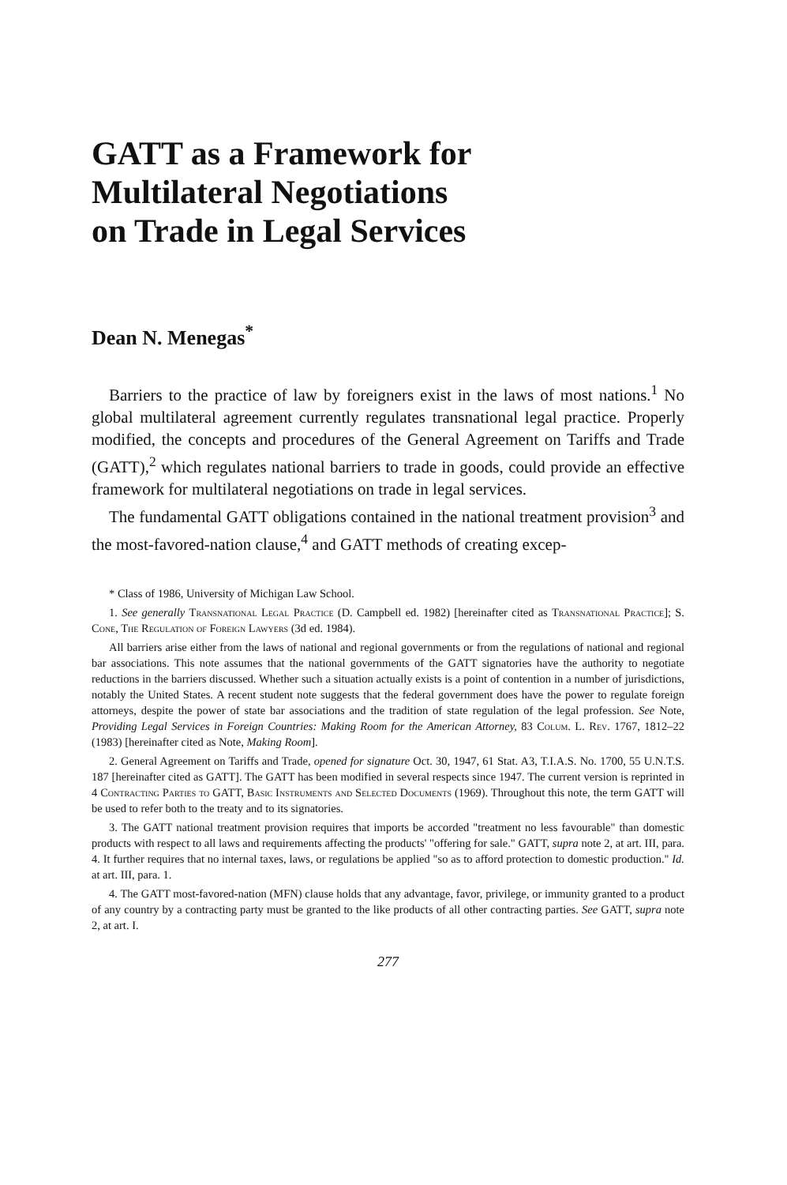GATT as a Framework for
Multilateral Negotiations
on Trade in Legal Services
Dean N. Menegas<sup>*</sup>
Barriers to the practice of law by foreigners exist in the laws of most nations.<sup>1</sup> No global multilateral agreement currently regulates transnational legal practice. Properly modified, the concepts and procedures of the General Agreement on Tariffs and Trade (GATT),<sup>2</sup> which regulates national barriers to trade in goods, could provide an effective framework for multilateral negotiations on trade in legal services.
The fundamental GATT obligations contained in the national treatment provision<sup>3</sup> and the most-favored-nation clause,<sup>4</sup> and GATT methods of creating excep-
* Class of 1986, University of Michigan Law School.
1. See generally Transnational Legal Practice (D. Campbell ed. 1982) [hereinafter cited as Transnational Practice]; S. Cone, The Regulation of Foreign Lawyers (3d ed. 1984).
All barriers arise either from the laws of national and regional governments or from the regulations of national and regional bar associations. This note assumes that the national governments of the GATT signatories have the authority to negotiate reductions in the barriers discussed. Whether such a situation actually exists is a point of contention in a number of jurisdictions, notably the United States. A recent student note suggests that the federal government does have the power to regulate foreign attorneys, despite the power of state bar associations and the tradition of state regulation of the legal profession. See Note, Providing Legal Services in Foreign Countries: Making Room for the American Attorney, 83 Colum. L. Rev. 1767, 1812–22 (1983) [hereinafter cited as Note, Making Room].
2. General Agreement on Tariffs and Trade, opened for signature Oct. 30, 1947, 61 Stat. A3, T.I.A.S. No. 1700, 55 U.N.T.S. 187 [hereinafter cited as GATT]. The GATT has been modified in several respects since 1947. The current version is reprinted in 4 Contracting Parties to GATT, Basic Instruments and Selected Documents (1969). Throughout this note, the term GATT will be used to refer both to the treaty and to its signatories.
3. The GATT national treatment provision requires that imports be accorded "treatment no less favourable" than domestic products with respect to all laws and requirements affecting the products' "offering for sale." GATT, supra note 2, at art. III, para. 4. It further requires that no internal taxes, laws, or regulations be applied "so as to afford protection to domestic production." Id. at art. III, para. 1.
4. The GATT most-favored-nation (MFN) clause holds that any advantage, favor, privilege, or immunity granted to a product of any country by a contracting party must be granted to the like products of all other contracting parties. See GATT, supra note 2, at art. I.
277